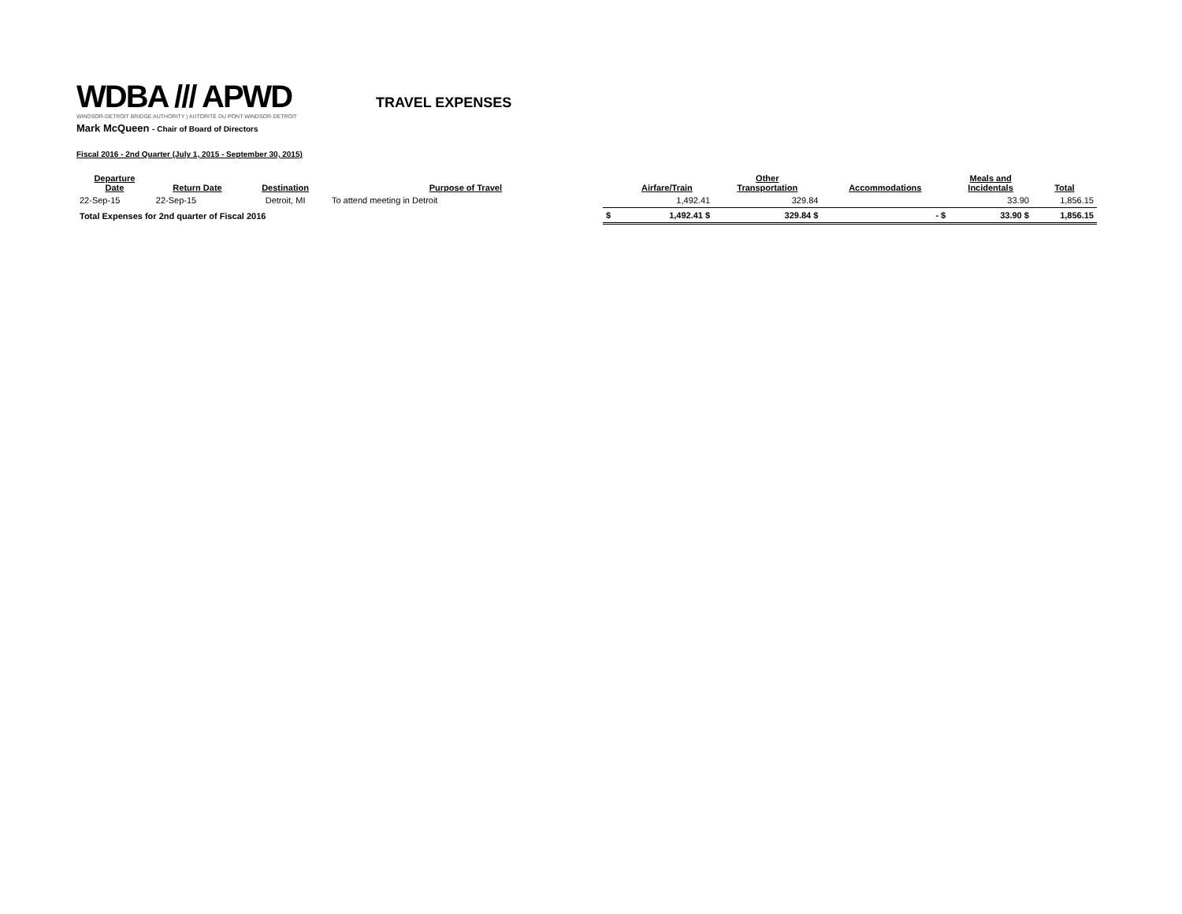WDBA /// APWD
WINDSOR-DETROIT BRIDGE AUTHORITY | AUTORITÉ DU PONT WINDSOR-DETROIT
TRAVEL EXPENSES
Mark McQueen - Chair of Board of Directors
Fiscal 2016 - 2nd Quarter (July 1, 2015 - September 30, 2015)
| Departure Date | Return Date | Destination | Purpose of Travel | | Airfare/Train | Other Transportation | Accommodations | Meals and Incidentals | Total |
| --- | --- | --- | --- | --- | --- | --- | --- | --- | --- |
| 22-Sep-15 | 22-Sep-15 | Detroit, MI | To attend meeting in Detroit | | 1,492.41 | 329.84 | | 33.90 | 1,856.15 |
| Total Expenses for 2nd quarter of Fiscal 2016 | | | | $ | 1,492.41 $ | 329.84 $ | - $ | 33.90 $ | 1,856.15 |